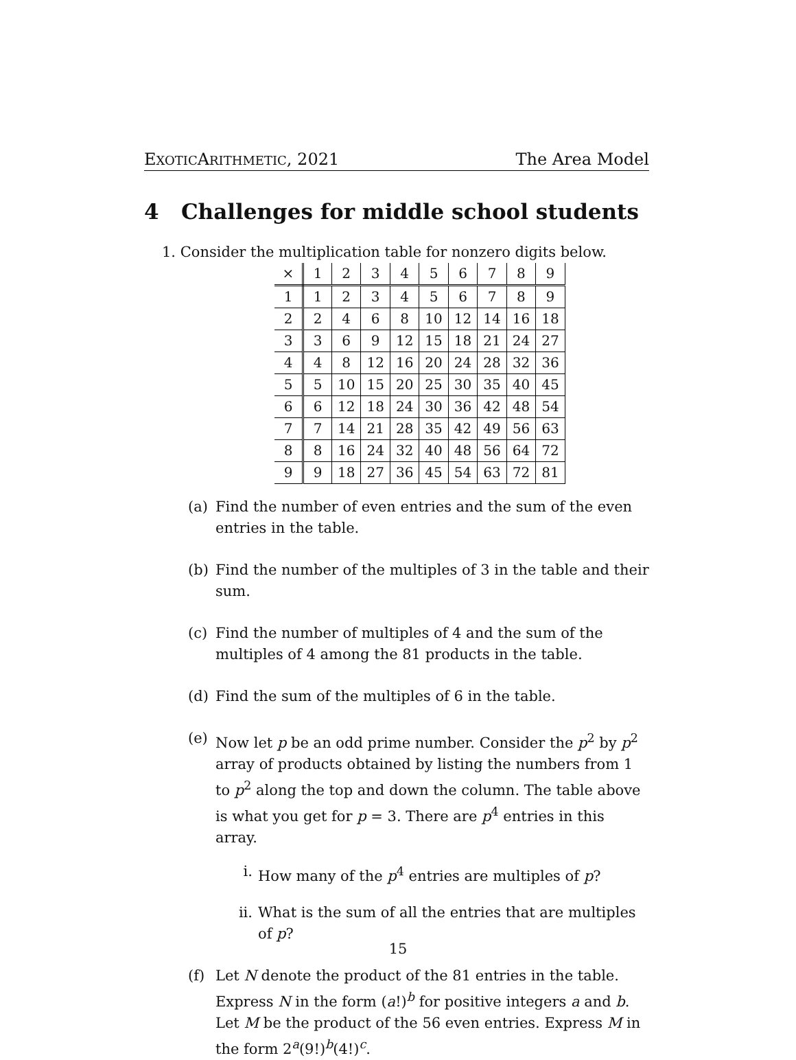EXOTICARITHMETIC, 2021 The Area Model
4 Challenges for middle school students
1. Consider the multiplication table for nonzero digits below.
| × | 1 | 2 | 3 | 4 | 5 | 6 | 7 | 8 | 9 |
| 1 | 1 | 2 | 3 | 4 | 5 | 6 | 7 | 8 | 9 |
| 2 | 2 | 4 | 6 | 8 | 10 | 12 | 14 | 16 | 18 |
| 3 | 3 | 6 | 9 | 12 | 15 | 18 | 21 | 24 | 27 |
| 4 | 4 | 8 | 12 | 16 | 20 | 24 | 28 | 32 | 36 |
| 5 | 5 | 10 | 15 | 20 | 25 | 30 | 35 | 40 | 45 |
| 6 | 6 | 12 | 18 | 24 | 30 | 36 | 42 | 48 | 54 |
| 7 | 7 | 14 | 21 | 28 | 35 | 42 | 49 | 56 | 63 |
| 8 | 8 | 16 | 24 | 32 | 40 | 48 | 56 | 64 | 72 |
| 9 | 9 | 18 | 27 | 36 | 45 | 54 | 63 | 72 | 81 |
(a) Find the number of even entries and the sum of the even entries in the table.
(b) Find the number of the multiples of 3 in the table and their sum.
(c) Find the number of multiples of 4 and the sum of the multiples of 4 among the 81 products in the table.
(d) Find the sum of the multiples of 6 in the table.
(e) Now let p be an odd prime number. Consider the p<sup>2</sup> by p<sup>2</sup> array of products obtained by listing the numbers from 1 to p<sup>2</sup> along the top and down the column. The table above is what you get for p = 3. There are p<sup>4</sup> entries in this array.
i. How many of the p<sup>4</sup> entries are multiples of p?
ii. What is the sum of all the entries that are multiples of p?
(f) Let N denote the product of the 81 entries in the table. Express N in the form (a!)<sup>b</sup> for positive integers a and b. Let M be the product of the 56 even entries. Express M in the form 2<sup>a</sup>(9!)<sup>b</sup>(4!)<sup>c</sup>.
15